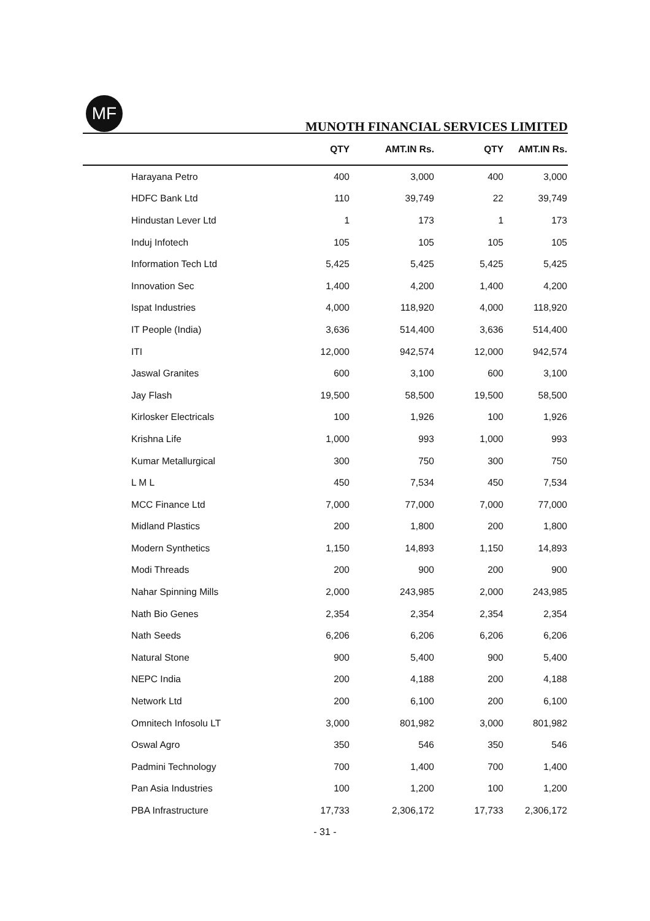MF
MUNOTH FINANCIAL SERVICES LIMITED
| | QTY | AMT.IN Rs. | QTY | AMT.IN Rs. |
| --- | --- | --- | --- | --- |
| Harayana Petro | 400 | 3,000 | 400 | 3,000 |
| HDFC Bank Ltd | 110 | 39,749 | 22 | 39,749 |
| Hindustan Lever Ltd | 1 | 173 | 1 | 173 |
| Induj Infotech | 105 | 105 | 105 | 105 |
| Information Tech Ltd | 5,425 | 5,425 | 5,425 | 5,425 |
| Innovation Sec | 1,400 | 4,200 | 1,400 | 4,200 |
| Ispat Industries | 4,000 | 118,920 | 4,000 | 118,920 |
| IT People (India) | 3,636 | 514,400 | 3,636 | 514,400 |
| ITI | 12,000 | 942,574 | 12,000 | 942,574 |
| Jaswal Granites | 600 | 3,100 | 600 | 3,100 |
| Jay Flash | 19,500 | 58,500 | 19,500 | 58,500 |
| Kirlosker Electricals | 100 | 1,926 | 100 | 1,926 |
| Krishna Life | 1,000 | 993 | 1,000 | 993 |
| Kumar Metallurgical | 300 | 750 | 300 | 750 |
| L M L | 450 | 7,534 | 450 | 7,534 |
| MCC Finance Ltd | 7,000 | 77,000 | 7,000 | 77,000 |
| Midland Plastics | 200 | 1,800 | 200 | 1,800 |
| Modern Synthetics | 1,150 | 14,893 | 1,150 | 14,893 |
| Modi Threads | 200 | 900 | 200 | 900 |
| Nahar Spinning Mills | 2,000 | 243,985 | 2,000 | 243,985 |
| Nath Bio Genes | 2,354 | 2,354 | 2,354 | 2,354 |
| Nath Seeds | 6,206 | 6,206 | 6,206 | 6,206 |
| Natural Stone | 900 | 5,400 | 900 | 5,400 |
| NEPC India | 200 | 4,188 | 200 | 4,188 |
| Network Ltd | 200 | 6,100 | 200 | 6,100 |
| Omnitech Infosolu LT | 3,000 | 801,982 | 3,000 | 801,982 |
| Oswal Agro | 350 | 546 | 350 | 546 |
| Padmini Technology | 700 | 1,400 | 700 | 1,400 |
| Pan Asia Industries | 100 | 1,200 | 100 | 1,200 |
| PBA Infrastructure | 17,733 | 2,306,172 | 17,733 | 2,306,172 |
- 31 -